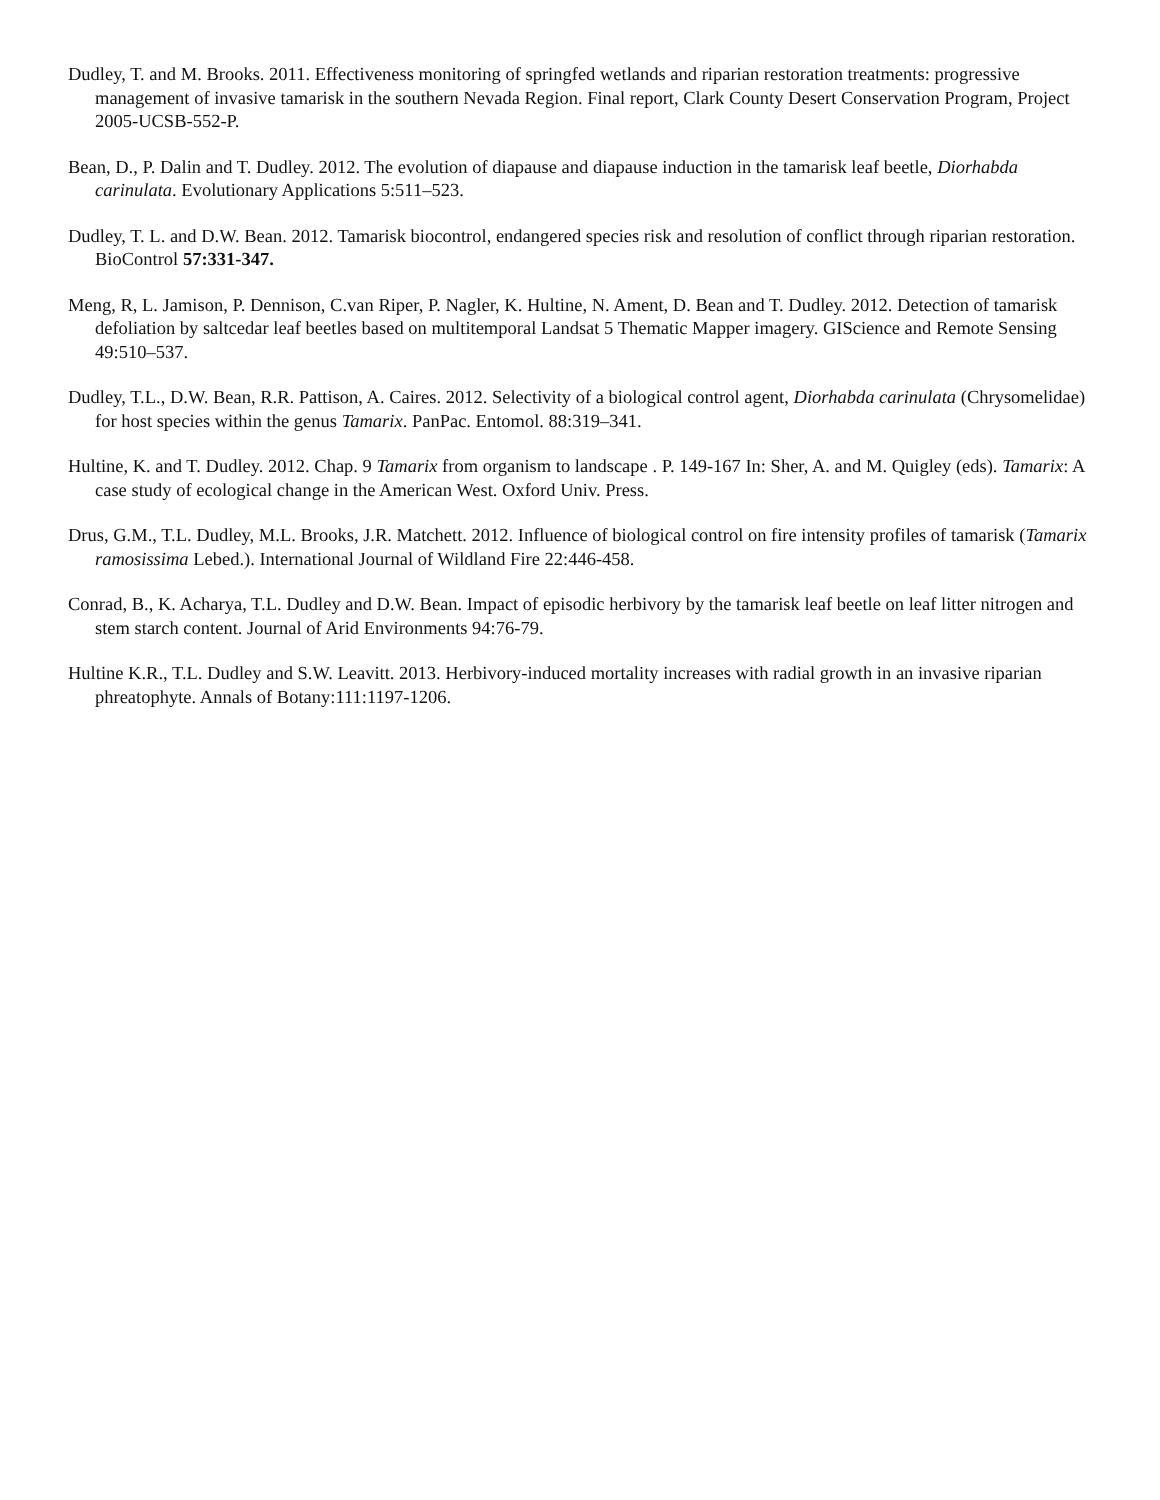Dudley, T. and M. Brooks. 2011. Effectiveness monitoring of springfed wetlands and riparian restoration treatments: progressive management of invasive tamarisk in the southern Nevada Region. Final report, Clark County Desert Conservation Program, Project 2005-UCSB-552-P.
Bean, D., P. Dalin and T. Dudley. 2012. The evolution of diapause and diapause induction in the tamarisk leaf beetle, Diorhabda carinulata. Evolutionary Applications 5:511–523.
Dudley, T. L. and D.W. Bean. 2012. Tamarisk biocontrol, endangered species risk and resolution of conflict through riparian restoration. BioControl 57:331-347.
Meng, R, L. Jamison, P. Dennison, C.van Riper, P. Nagler, K. Hultine, N. Ament, D. Bean and T. Dudley. 2012. Detection of tamarisk defoliation by saltcedar leaf beetles based on multitemporal Landsat 5 Thematic Mapper imagery. GIScience and Remote Sensing 49:510–537.
Dudley, T.L., D.W. Bean, R.R. Pattison, A. Caires. 2012. Selectivity of a biological control agent, Diorhabda carinulata (Chrysomelidae) for host species within the genus Tamarix. PanPac. Entomol. 88:319–341.
Hultine, K. and T. Dudley. 2012. Chap. 9 Tamarix from organism to landscape . P. 149-167 In: Sher, A. and M. Quigley (eds). Tamarix: A case study of ecological change in the American West. Oxford Univ. Press.
Drus, G.M., T.L. Dudley, M.L. Brooks, J.R. Matchett. 2012. Influence of biological control on fire intensity profiles of tamarisk (Tamarix ramosissima Lebed.). International Journal of Wildland Fire 22:446-458.
Conrad, B., K. Acharya, T.L. Dudley and D.W. Bean. Impact of episodic herbivory by the tamarisk leaf beetle on leaf litter nitrogen and stem starch content. Journal of Arid Environments 94:76-79.
Hultine K.R., T.L. Dudley and S.W. Leavitt. 2013. Herbivory-induced mortality increases with radial growth in an invasive riparian phreatophyte. Annals of Botany:111:1197-1206.